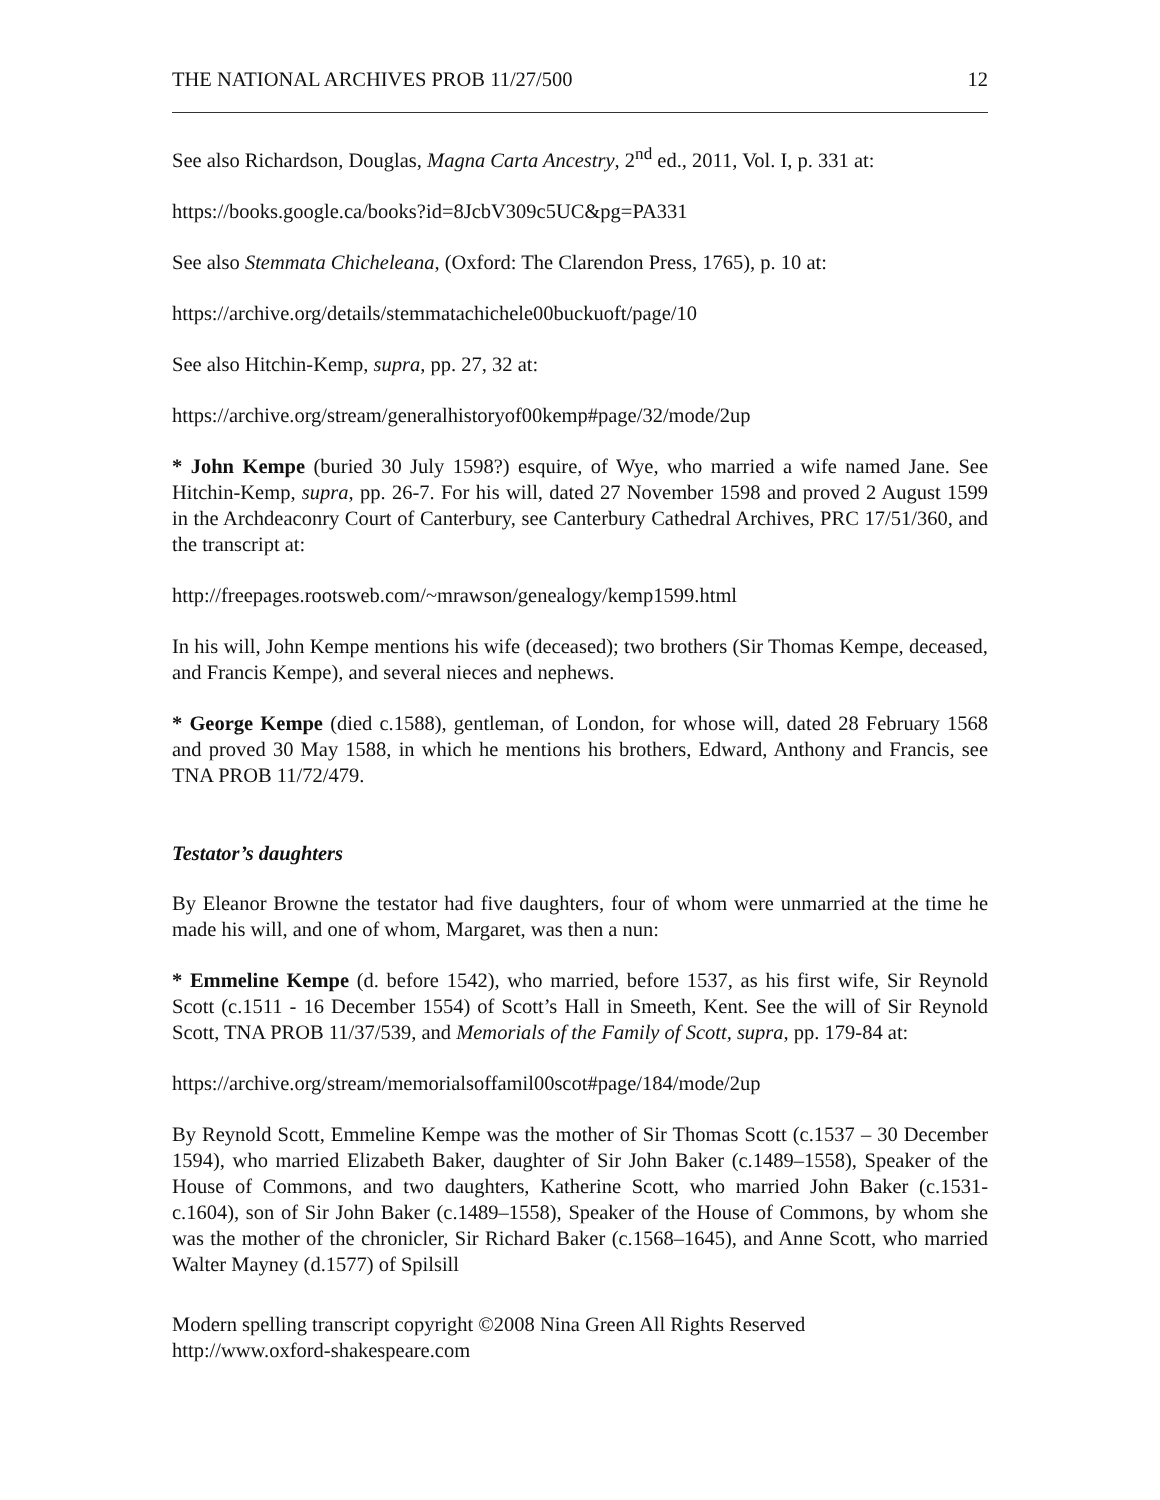THE NATIONAL ARCHIVES PROB 11/27/500 12
See also Richardson, Douglas, Magna Carta Ancestry, 2<sup>nd</sup> ed., 2011, Vol. I, p. 331 at:
https://books.google.ca/books?id=8JcbV309c5UC&pg=PA331
See also Stemmata Chicheleana, (Oxford: The Clarendon Press, 1765), p. 10 at:
https://archive.org/details/stemmatachichele00buckuoft/page/10
See also Hitchin-Kemp, supra, pp. 27, 32 at:
https://archive.org/stream/generalhistoryof00kemp#page/32/mode/2up
* John Kempe (buried 30 July 1598?) esquire, of Wye, who married a wife named Jane. See Hitchin-Kemp, supra, pp. 26-7. For his will, dated 27 November 1598 and proved 2 August 1599 in the Archdeaconry Court of Canterbury, see Canterbury Cathedral Archives, PRC 17/51/360, and the transcript at:
http://freepages.rootsweb.com/~mrawson/genealogy/kemp1599.html
In his will, John Kempe mentions his wife (deceased); two brothers (Sir Thomas Kempe, deceased, and Francis Kempe), and several nieces and nephews.
* George Kempe (died c.1588), gentleman, of London, for whose will, dated 28 February 1568 and proved 30 May 1588, in which he mentions his brothers, Edward, Anthony and Francis, see TNA PROB 11/72/479.
Testator’s daughters
By Eleanor Browne the testator had five daughters, four of whom were unmarried at the time he made his will, and one of whom, Margaret, was then a nun:
* Emmeline Kempe (d. before 1542), who married, before 1537, as his first wife, Sir Reynold Scott (c.1511 - 16 December 1554) of Scott’s Hall in Smeeth, Kent. See the will of Sir Reynold Scott, TNA PROB 11/37/539, and Memorials of the Family of Scott, supra, pp. 179-84 at:
https://archive.org/stream/memorialsoffamil00scot#page/184/mode/2up
By Reynold Scott, Emmeline Kempe was the mother of Sir Thomas Scott (c.1537 – 30 December 1594), who married Elizabeth Baker, daughter of Sir John Baker (c.1489–1558), Speaker of the House of Commons, and two daughters, Katherine Scott, who married John Baker (c.1531-c.1604), son of Sir John Baker (c.1489–1558), Speaker of the House of Commons, by whom she was the mother of the chronicler, Sir Richard Baker (c.1568–1645), and Anne Scott, who married Walter Mayney (d.1577) of Spilsill
Modern spelling transcript copyright ©2008 Nina Green All Rights Reserved
http://www.oxford-shakespeare.com